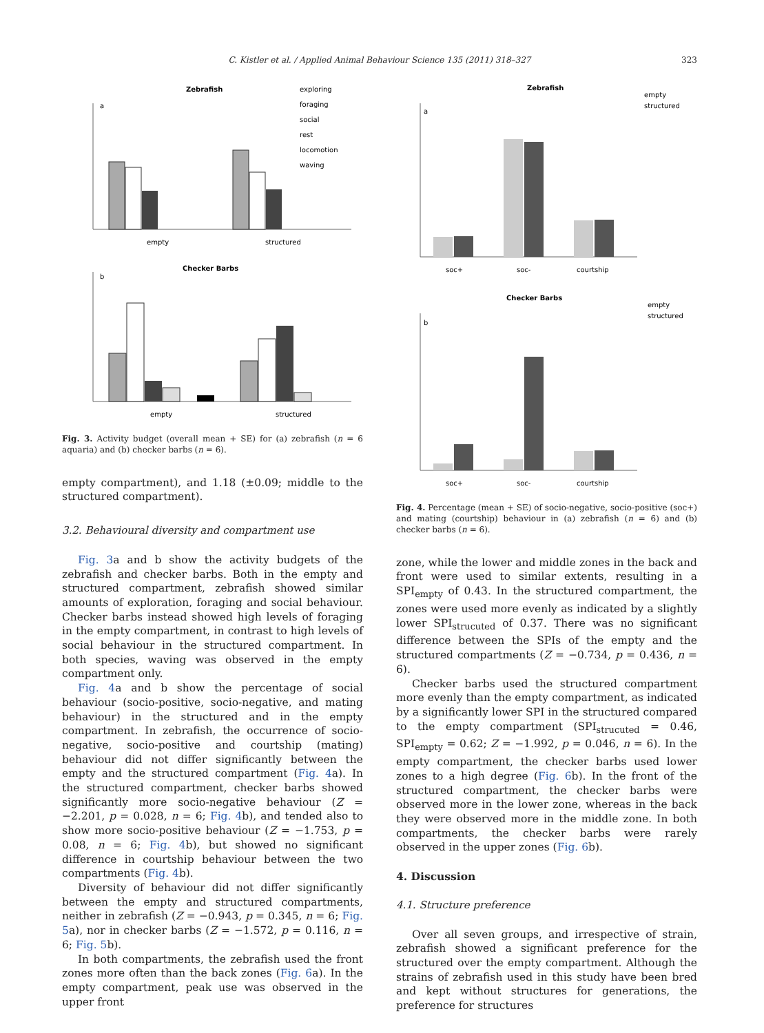C. Kistler et al. / Applied Animal Behaviour Science 135 (2011) 318–327 323
Zebrafish
exploring
foraging
social
rest
locomotion
waving
a
empty
structured
Checker Barbs
b
empty
structured
Fig. 3. Activity budget (overall mean + SE) for (a) zebrafish (n = 6 aquaria) and (b) checker barbs (n = 6).
empty compartment), and 1.18 (±0.09; middle to the structured compartment).
3.2. Behavioural diversity and compartment use
Fig. 3a and b show the activity budgets of the zebrafish and checker barbs. Both in the empty and structured compartment, zebrafish showed similar amounts of exploration, foraging and social behaviour. Checker barbs instead showed high levels of foraging in the empty compartment, in contrast to high levels of social behaviour in the structured compartment. In both species, waving was observed in the empty compartment only.
Fig. 4a and b show the percentage of social behaviour (socio-positive, socio-negative, and mating behaviour) in the structured and in the empty compartment. In zebrafish, the occurrence of socio-negative, socio-positive and courtship (mating) behaviour did not differ significantly between the empty and the structured compartment (Fig. 4a). In the structured compartment, checker barbs showed significantly more socio-negative behaviour (Z = −2.201, p = 0.028, n = 6; Fig. 4b), and tended also to show more socio-positive behaviour (Z = −1.753, p = 0.08, n = 6; Fig. 4b), but showed no significant difference in courtship behaviour between the two compartments (Fig. 4b).
Diversity of behaviour did not differ significantly between the empty and structured compartments, neither in zebrafish (Z = −0.943, p = 0.345, n = 6; Fig. 5a), nor in checker barbs (Z = −1.572, p = 0.116, n = 6; Fig. 5b).
In both compartments, the zebrafish used the front zones more often than the back zones (Fig. 6a). In the empty compartment, peak use was observed in the upper front
Zebrafish
empty
structured
a
soc+
soc-
courtship
Checker Barbs
empty
structured
b
soc+
soc-
courtship
Fig. 4. Percentage (mean + SE) of socio-negative, socio-positive (soc+) and mating (courtship) behaviour in (a) zebrafish (n = 6) and (b) checker barbs (n = 6).
zone, while the lower and middle zones in the back and front were used to similar extents, resulting in a SPI<sub>empty</sub> of 0.43. In the structured compartment, the zones were used more evenly as indicated by a slightly lower SPI<sub>strucuted</sub> of 0.37. There was no significant difference between the SPIs of the empty and the structured compartments (Z = −0.734, p = 0.436, n = 6).
Checker barbs used the structured compartment more evenly than the empty compartment, as indicated by a significantly lower SPI in the structured compared to the empty compartment (SPI<sub>strucuted</sub> = 0.46, SPI<sub>empty</sub> = 0.62; Z = −1.992, p = 0.046, n = 6). In the empty compartment, the checker barbs used lower zones to a high degree (Fig. 6b). In the front of the structured compartment, the checker barbs were observed more in the lower zone, whereas in the back they were observed more in the middle zone. In both compartments, the checker barbs were rarely observed in the upper zones (Fig. 6b).
4. Discussion
4.1. Structure preference
Over all seven groups, and irrespective of strain, zebrafish showed a significant preference for the structured over the empty compartment. Although the strains of zebrafish used in this study have been bred and kept without structures for generations, the preference for structures